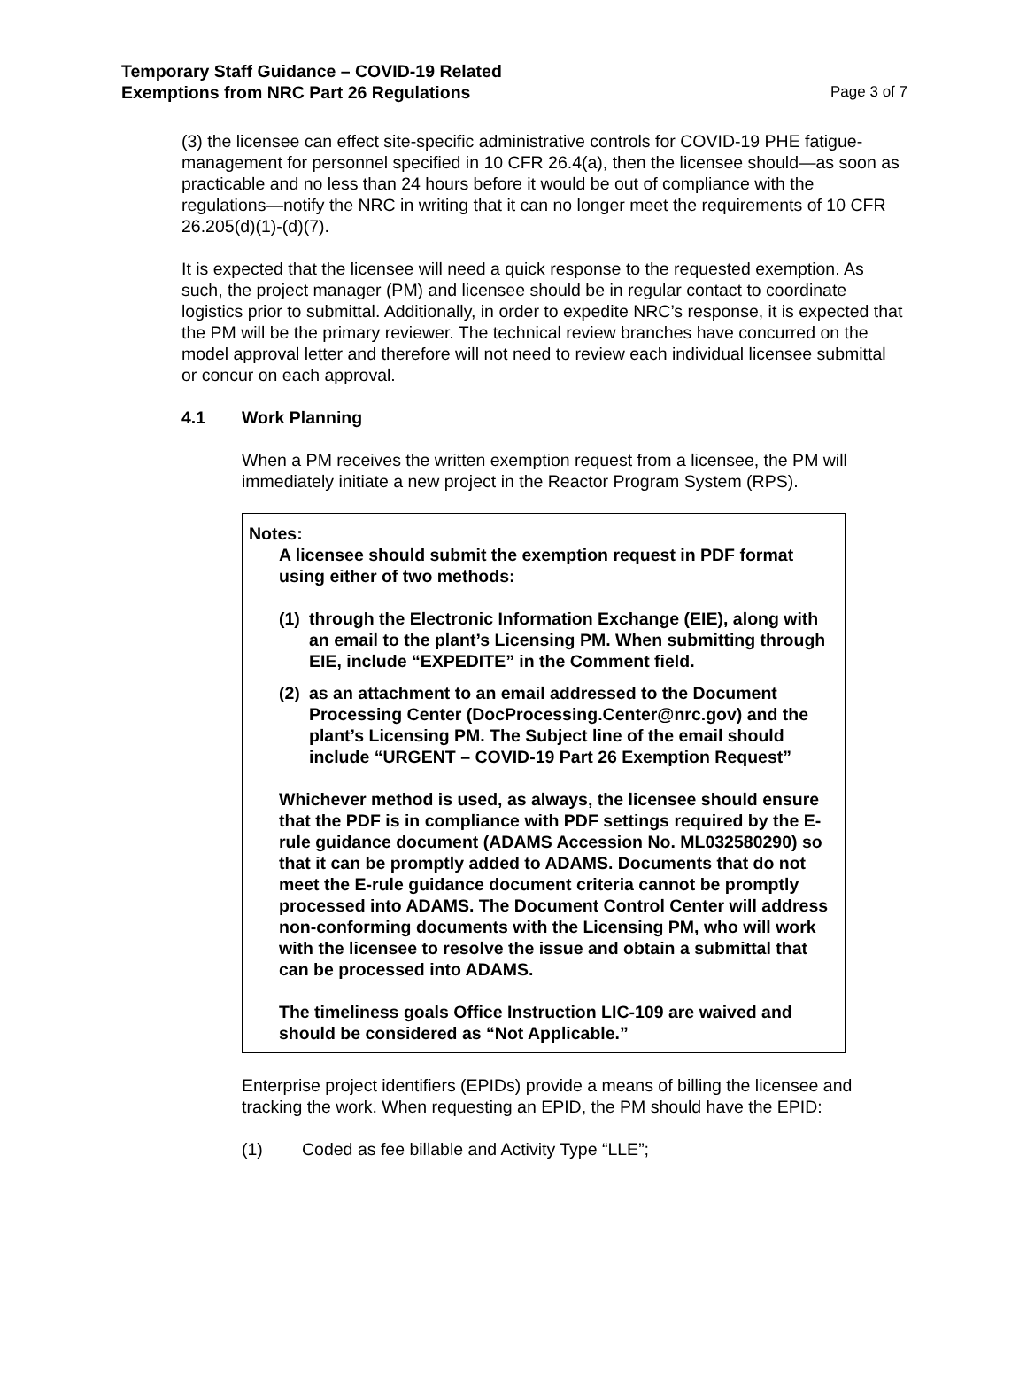Temporary Staff Guidance – COVID-19 Related
Exemptions from NRC Part 26 Regulations Page 3 of 7
(3) the licensee can effect site-specific administrative controls for COVID-19 PHE fatigue-management for personnel specified in 10 CFR 26.4(a), then the licensee should—as soon as practicable and no less than 24 hours before it would be out of compliance with the regulations—notify the NRC in writing that it can no longer meet the requirements of 10 CFR 26.205(d)(1)-(d)(7).
It is expected that the licensee will need a quick response to the requested exemption. As such, the project manager (PM) and licensee should be in regular contact to coordinate logistics prior to submittal. Additionally, in order to expedite NRC’s response, it is expected that the PM will be the primary reviewer. The technical review branches have concurred on the model approval letter and therefore will not need to review each individual licensee submittal or concur on each approval.
4.1 Work Planning
When a PM receives the written exemption request from a licensee, the PM will immediately initiate a new project in the Reactor Program System (RPS).
Notes:
A licensee should submit the exemption request in PDF format using either of two methods:
(1)
through the Electronic Information Exchange (EIE), along with an email to the plant’s Licensing PM. When submitting through EIE, include “EXPEDITE” in the Comment field.
(2)
as an attachment to an email addressed to the Document Processing Center (DocProcessing.Center@nrc.gov) and the plant’s Licensing PM. The Subject line of the email should include “URGENT – COVID-19 Part 26 Exemption Request”
Whichever method is used, as always, the licensee should ensure that the PDF is in compliance with PDF settings required by the E-rule guidance document (ADAMS Accession No. ML032580290) so that it can be promptly added to ADAMS. Documents that do not meet the E-rule guidance document criteria cannot be promptly processed into ADAMS. The Document Control Center will address non-conforming documents with the Licensing PM, who will work with the licensee to resolve the issue and obtain a submittal that can be processed into ADAMS.
The timeliness goals Office Instruction LIC-109 are waived and should be considered as “Not Applicable.”
Enterprise project identifiers (EPIDs) provide a means of billing the licensee and tracking the work. When requesting an EPID, the PM should have the EPID:
(1) Coded as fee billable and Activity Type “LLE”;